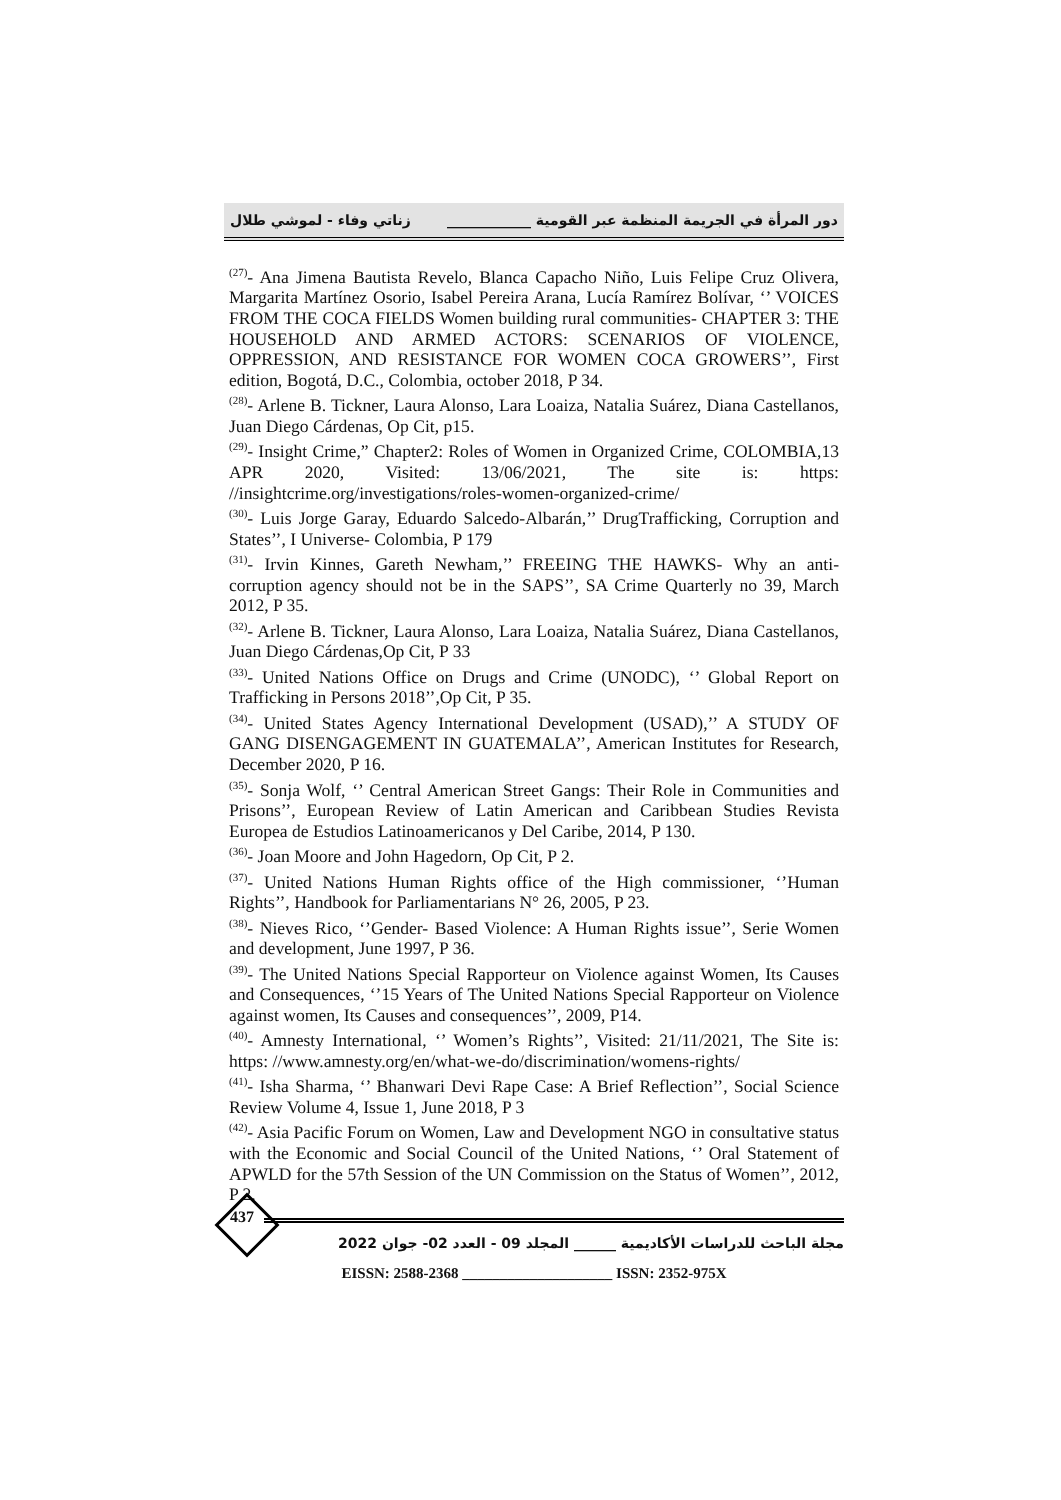دور المرأة في الجريمة المنظمة عبر القومية ____________ زناتي وفاء - لموشي طلال
<sup>(27)</sup>- Ana Jimena Bautista Revelo, Blanca Capacho Niño, Luis Felipe Cruz Olivera, Margarita Martínez Osorio, Isabel Pereira Arana, Lucía Ramírez Bolívar, ‘’ VOICES FROM THE COCA FIELDS Women building rural communities- CHAPTER 3: THE HOUSEHOLD AND ARMED ACTORS: SCENARIOS OF VIOLENCE, OPPRESSION, AND RESISTANCE FOR WOMEN COCA GROWERS’’, First edition, Bogotá, D.C., Colombia, october 2018, P 34.
<sup>(28)</sup>- Arlene B. Tickner, Laura Alonso, Lara Loaiza, Natalia Suárez, Diana Castellanos, Juan Diego Cárdenas, Op Cit, p15.
<sup>(29)</sup>- Insight Crime,” Chapter2: Roles of Women in Organized Crime, COLOMBIA,13 APR 2020, Visited: 13/06/2021, The site is: https: //insightcrime.org/investigations/roles-women-organized-crime/
<sup>(30)</sup>- Luis Jorge Garay, Eduardo Salcedo-Albarán,’’ DrugTrafficking, Corruption and States’’, I Universe- Colombia, P 179
<sup>(31)</sup>- Irvin Kinnes, Gareth Newham,’’ FREEING THE HAWKS- Why an anti-corruption agency should not be in the SAPS’’, SA Crime Quarterly no 39, March 2012, P 35.
<sup>(32)</sup>- Arlene B. Tickner, Laura Alonso, Lara Loaiza, Natalia Suárez, Diana Castellanos, Juan Diego Cárdenas,Op Cit, P 33
<sup>(33)</sup>- United Nations Office on Drugs and Crime (UNODC), ‘’ Global Report on Trafficking in Persons 2018’’,Op Cit, P 35.
<sup>(34)</sup>- United States Agency International Development (USAD),’’ A STUDY OF GANG DISENGAGEMENT IN GUATEMALA’’, American Institutes for Research, December 2020, P 16.
<sup>(35)</sup>- Sonja Wolf, ‘’ Central American Street Gangs: Their Role in Communities and Prisons’’, European Review of Latin American and Caribbean Studies Revista Europea de Estudios Latinoamericanos y Del Caribe, 2014, P 130.
<sup>(36)</sup>- Joan Moore and John Hagedorn, Op Cit, P 2.
<sup>(37)</sup>- United Nations Human Rights office of the High commissioner, ‘’Human Rights’’, Handbook for Parliamentarians N° 26, 2005, P 23.
<sup>(38)</sup>- Nieves Rico, ‘’Gender- Based Violence: A Human Rights issue’’, Serie Women and development, June 1997, P 36.
<sup>(39)</sup>- The United Nations Special Rapporteur on Violence against Women, Its Causes and Consequences, ‘’15 Years of The United Nations Special Rapporteur on Violence against women, Its Causes and consequences’’, 2009, P14.
<sup>(40)</sup>- Amnesty International, ‘’ Women’s Rights’’, Visited: 21/11/2021, The Site is: https: //www.amnesty.org/en/what-we-do/discrimination/womens-rights/
<sup>(41)</sup>- Isha Sharma, ‘’ Bhanwari Devi Rape Case: A Brief Reflection’’, Social Science Review Volume 4, Issue 1, June 2018, P 3
<sup>(42)</sup>- Asia Pacific Forum on Women, Law and Development NGO in consultative status with the Economic and Social Council of the United Nations, ‘’ Oral Statement of APWLD for the 57th Session of the UN Commission on the Status of Women’’, 2012, P 2.
437
مجلة الباحث للدراسات الأكاديمية ______ المجلد 09 - العدد 02- جوان 2022
EISSN: 2588-2368 ____________________ ISSN: 2352-975X